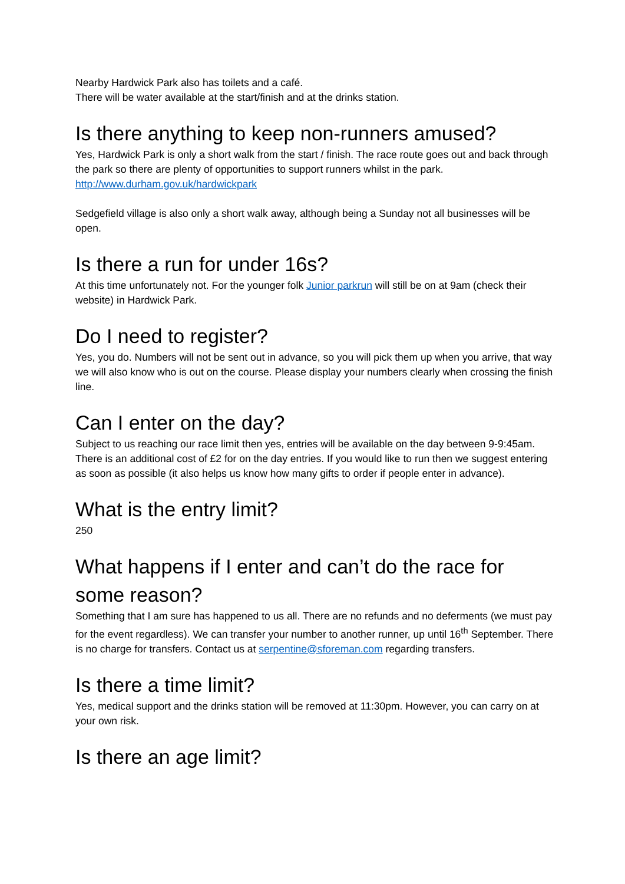Nearby Hardwick Park also has toilets and a café.
There will be water available at the start/finish and at the drinks station.
Is there anything to keep non-runners amused?
Yes, Hardwick Park is only a short walk from the start / finish. The race route goes out and back through the park so there are plenty of opportunities to support runners whilst in the park.
http://www.durham.gov.uk/hardwickpark
Sedgefield village is also only a short walk away, although being a Sunday not all businesses will be open.
Is there a run for under 16s?
At this time unfortunately not. For the younger folk Junior parkrun will still be on at 9am (check their website) in Hardwick Park.
Do I need to register?
Yes, you do. Numbers will not be sent out in advance, so you will pick them up when you arrive, that way we will also know who is out on the course. Please display your numbers clearly when crossing the finish line.
Can I enter on the day?
Subject to us reaching our race limit then yes, entries will be available on the day between 9-9:45am. There is an additional cost of £2 for on the day entries. If you would like to run then we suggest entering as soon as possible (it also helps us know how many gifts to order if people enter in advance).
What is the entry limit?
250
What happens if I enter and can’t do the race for some reason?
Something that I am sure has happened to us all. There are no refunds and no deferments (we must pay for the event regardless). We can transfer your number to another runner, up until 16<sup>th</sup> September. There is no charge for transfers. Contact us at serpentine@sforeman.com regarding transfers.
Is there a time limit?
Yes, medical support and the drinks station will be removed at 11:30pm. However, you can carry on at your own risk.
Is there an age limit?